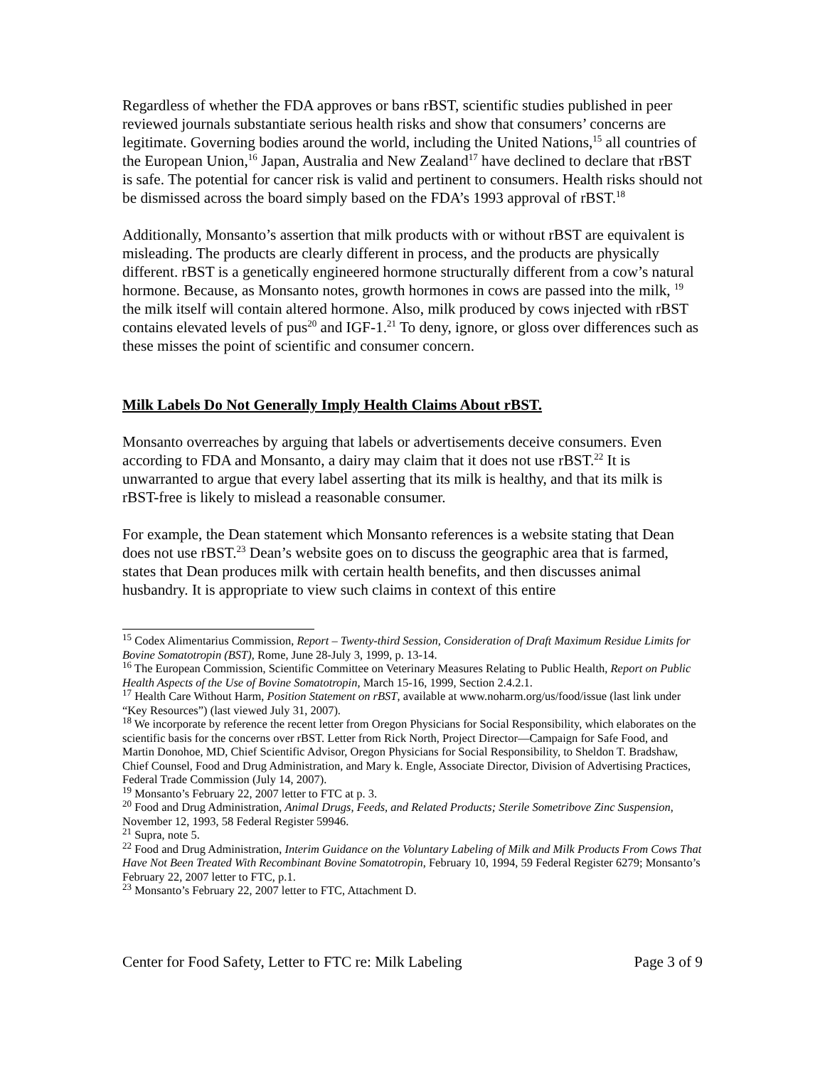Regardless of whether the FDA approves or bans rBST, scientific studies published in peer reviewed journals substantiate serious health risks and show that consumers’ concerns are legitimate. Governing bodies around the world, including the United Nations,<sup>15</sup> all countries of the European Union,<sup>16</sup> Japan, Australia and New Zealand<sup>17</sup> have declined to declare that rBST is safe. The potential for cancer risk is valid and pertinent to consumers. Health risks should not be dismissed across the board simply based on the FDA’s 1993 approval of rBST.<sup>18</sup>
Additionally, Monsanto’s assertion that milk products with or without rBST are equivalent is misleading. The products are clearly different in process, and the products are physically different. rBST is a genetically engineered hormone structurally different from a cow’s natural hormone. Because, as Monsanto notes, growth hormones in cows are passed into the milk, <sup>19</sup> the milk itself will contain altered hormone. Also, milk produced by cows injected with rBST contains elevated levels of pus<sup>20</sup> and IGF-1.<sup>21</sup> To deny, ignore, or gloss over differences such as these misses the point of scientific and consumer concern.
Milk Labels Do Not Generally Imply Health Claims About rBST.
Monsanto overreaches by arguing that labels or advertisements deceive consumers. Even according to FDA and Monsanto, a dairy may claim that it does not use rBST.<sup>22</sup> It is unwarranted to argue that every label asserting that its milk is healthy, and that its milk is rBST-free is likely to mislead a reasonable consumer.
For example, the Dean statement which Monsanto references is a website stating that Dean does not use rBST.<sup>23</sup> Dean’s website goes on to discuss the geographic area that is farmed, states that Dean produces milk with certain health benefits, and then discusses animal husbandry. It is appropriate to view such claims in context of this entire
<sup>15</sup> Codex Alimentarius Commission, Report – Twenty-third Session, Consideration of Draft Maximum Residue Limits for Bovine Somatotropin (BST), Rome, June 28-July 3, 1999, p. 13-14.
<sup>16</sup> The European Commission, Scientific Committee on Veterinary Measures Relating to Public Health, Report on Public Health Aspects of the Use of Bovine Somatotropin, March 15-16, 1999, Section 2.4.2.1.
<sup>17</sup> Health Care Without Harm, Position Statement on rBST, available at www.noharm.org/us/food/issue (last link under “Key Resources”) (last viewed July 31, 2007).
<sup>18</sup> We incorporate by reference the recent letter from Oregon Physicians for Social Responsibility, which elaborates on the scientific basis for the concerns over rBST. Letter from Rick North, Project Director—Campaign for Safe Food, and Martin Donohoe, MD, Chief Scientific Advisor, Oregon Physicians for Social Responsibility, to Sheldon T. Bradshaw, Chief Counsel, Food and Drug Administration, and Mary k. Engle, Associate Director, Division of Advertising Practices, Federal Trade Commission (July 14, 2007).
<sup>19</sup> Monsanto’s February 22, 2007 letter to FTC at p. 3.
<sup>20</sup> Food and Drug Administration, Animal Drugs, Feeds, and Related Products; Sterile Sometribove Zinc Suspension, November 12, 1993, 58 Federal Register 59946.
<sup>21</sup> Supra, note 5.
<sup>22</sup> Food and Drug Administration, Interim Guidance on the Voluntary Labeling of Milk and Milk Products From Cows That Have Not Been Treated With Recombinant Bovine Somatotropin, February 10, 1994, 59 Federal Register 6279; Monsanto’s February 22, 2007 letter to FTC, p.1.
<sup>23</sup> Monsanto’s February 22, 2007 letter to FTC, Attachment D.
Center for Food Safety, Letter to FTC re: Milk Labeling Page 3 of 9